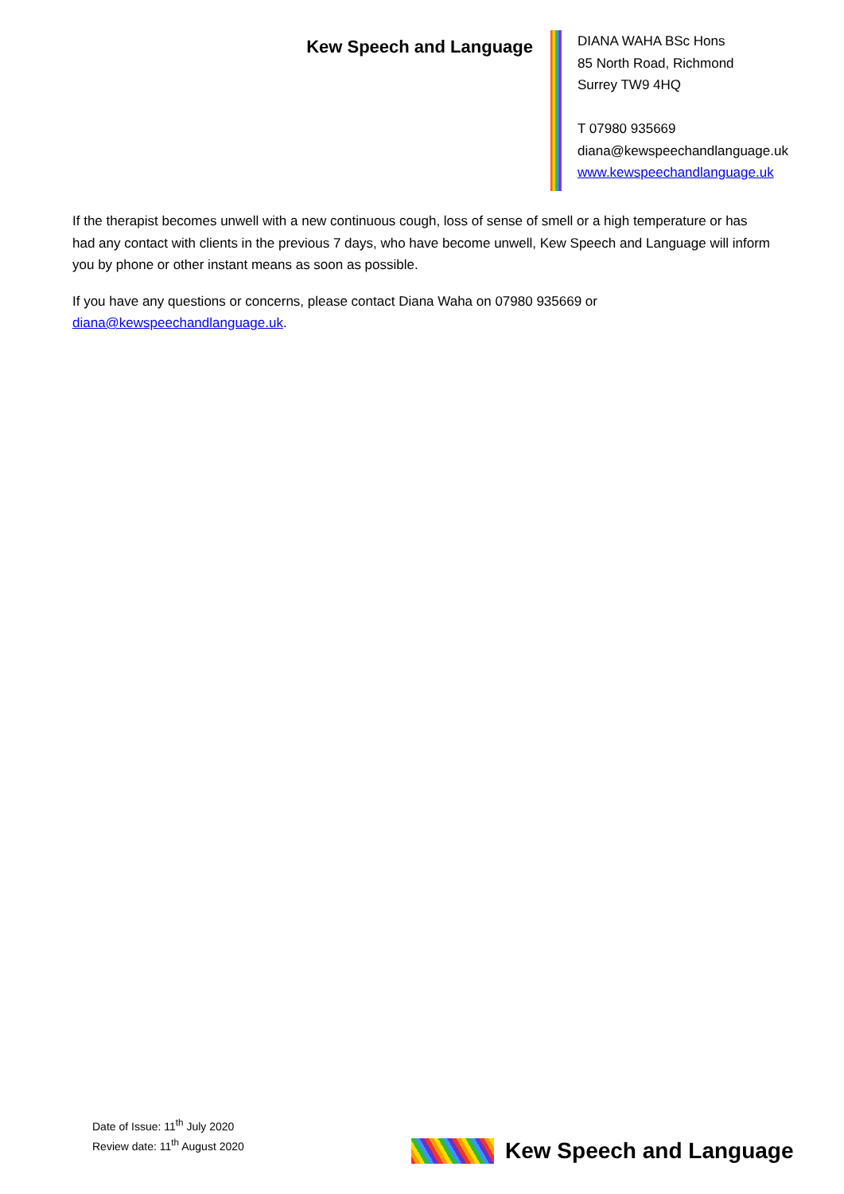Kew Speech and Language
DIANA WAHA BSc Hons
85 North Road, Richmond
Surrey TW9 4HQ
T 07980 935669
diana@kewspeechandlanguage.uk
www.kewspeechandlanguage.uk
If the therapist becomes unwell with a new continuous cough, loss of sense of smell or a high temperature or has had any contact with clients in the previous 7 days, who have become unwell, Kew Speech and Language will inform you by phone or other instant means as soon as possible.
If you have any questions or concerns, please contact Diana Waha on 07980 935669 or diana@kewspeechandlanguage.uk.
Date of Issue: 11<sup>th</sup> July 2020
Review date: 11<sup>th</sup> August 2020
Kew Speech and Language